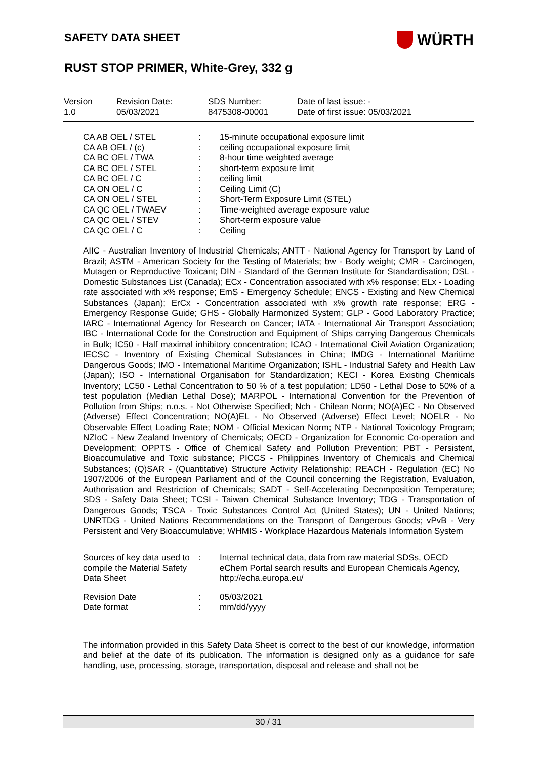SAFETY DATA SHEET
WÜRTH
RUST STOP PRIMER, White-Grey, 332 g
| Version 1.0 | Revision Date: 05/03/2021 | SDS Number: 8475308-00001 | Date of last issue: - Date of first issue: 05/03/2021 |
| CA AB OEL / STEL | : | 15-minute occupational exposure limit |
| CA AB OEL / (c) | : | ceiling occupational exposure limit |
| CA BC OEL / TWA | : | 8-hour time weighted average |
| CA BC OEL / STEL | : | short-term exposure limit |
| CA BC OEL / C | : | ceiling limit |
| CA ON OEL / C | : | Ceiling Limit (C) |
| CA ON OEL / STEL | : | Short-Term Exposure Limit (STEL) |
| CA QC OEL / TWAEV | : | Time-weighted average exposure value |
| CA QC OEL / STEV | : | Short-term exposure value |
| CA QC OEL / C | : | Ceiling |
AIIC - Australian Inventory of Industrial Chemicals; ANTT - National Agency for Transport by Land of Brazil; ASTM - American Society for the Testing of Materials; bw - Body weight; CMR - Carcinogen, Mutagen or Reproductive Toxicant; DIN - Standard of the German Institute for Standardisation; DSL - Domestic Substances List (Canada); ECx - Concentration associated with x% response; ELx - Loading rate associated with x% response; EmS - Emergency Schedule; ENCS - Existing and New Chemical Substances (Japan); ErCx - Concentration associated with x% growth rate response; ERG - Emergency Response Guide; GHS - Globally Harmonized System; GLP - Good Laboratory Practice; IARC - International Agency for Research on Cancer; IATA - International Air Transport Association; IBC - International Code for the Construction and Equipment of Ships carrying Dangerous Chemicals in Bulk; IC50 - Half maximal inhibitory concentration; ICAO - International Civil Aviation Organization; IECSC - Inventory of Existing Chemical Substances in China; IMDG - International Maritime Dangerous Goods; IMO - International Maritime Organization; ISHL - Industrial Safety and Health Law (Japan); ISO - International Organisation for Standardization; KECI - Korea Existing Chemicals Inventory; LC50 - Lethal Concentration to 50 % of a test population; LD50 - Lethal Dose to 50% of a test population (Median Lethal Dose); MARPOL - International Convention for the Prevention of Pollution from Ships; n.o.s. - Not Otherwise Specified; Nch - Chilean Norm; NO(A)EC - No Observed (Adverse) Effect Concentration; NO(A)EL - No Observed (Adverse) Effect Level; NOELR - No Observable Effect Loading Rate; NOM - Official Mexican Norm; NTP - National Toxicology Program; NZIoC - New Zealand Inventory of Chemicals; OECD - Organization for Economic Co-operation and Development; OPPTS - Office of Chemical Safety and Pollution Prevention; PBT - Persistent, Bioaccumulative and Toxic substance; PICCS - Philippines Inventory of Chemicals and Chemical Substances; (Q)SAR - (Quantitative) Structure Activity Relationship; REACH - Regulation (EC) No 1907/2006 of the European Parliament and of the Council concerning the Registration, Evaluation, Authorisation and Restriction of Chemicals; SADT - Self-Accelerating Decomposition Temperature; SDS - Safety Data Sheet; TCSI - Taiwan Chemical Substance Inventory; TDG - Transportation of Dangerous Goods; TSCA - Toxic Substances Control Act (United States); UN - United Nations; UNRTDG - United Nations Recommendations on the Transport of Dangerous Goods; vPvB - Very Persistent and Very Bioaccumulative; WHMIS - Workplace Hazardous Materials Information System
| Sources of key data used to compile the Material Safety Data Sheet | : | Internal technical data, data from raw material SDSs, OECD eChem Portal search results and European Chemicals Agency, http://echa.europa.eu/ |
| Revision Date | : | 05/03/2021 |
| Date format | : | mm/dd/yyyy |
The information provided in this Safety Data Sheet is correct to the best of our knowledge, information and belief at the date of its publication. The information is designed only as a guidance for safe handling, use, processing, storage, transportation, disposal and release and shall not be
30 / 31